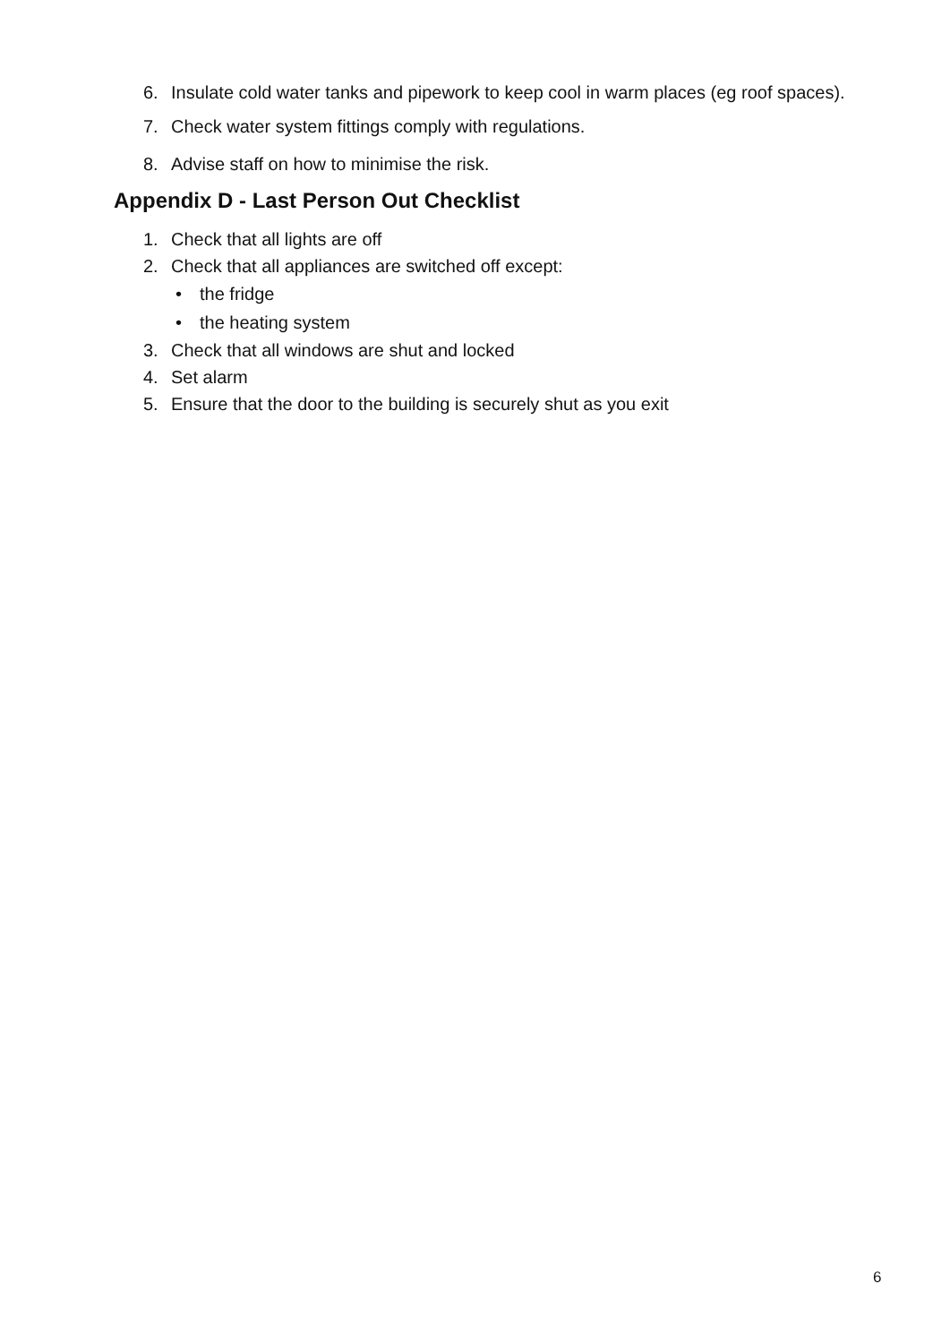6. Insulate cold water tanks and pipework to keep cool in warm places (eg roof spaces).
7. Check water system fittings comply with regulations.
8. Advise staff on how to minimise the risk.
Appendix D - Last Person Out Checklist
1. Check that all lights are off
2. Check that all appliances are switched off except:
• the fridge
• the heating system
3. Check that all windows are shut and locked
4. Set alarm
5. Ensure that the door to the building is securely shut as you exit
6